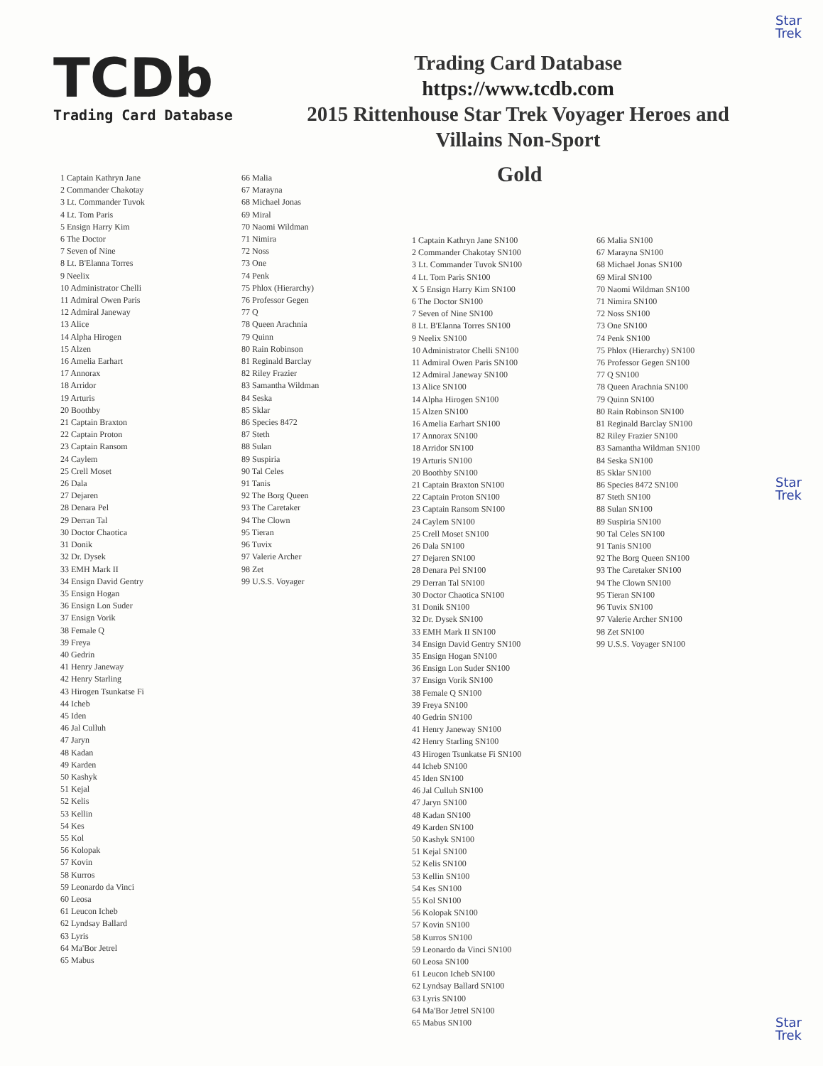Star
Trek
Star
Trek
Star
Trek
TCDb
Trading Card Database
Trading Card Database
https://www.tcdb.com
2015 Rittenhouse Star Trek Voyager Heroes and Villains Non-Sport
Gold
1 Captain Kathryn Jane
2 Commander Chakotay
3 Lt. Commander Tuvok
4 Lt. Tom Paris
5 Ensign Harry Kim
6 The Doctor
7 Seven of Nine
8 Lt. B'Elanna Torres
9 Neelix
10 Administrator Chelli
11 Admiral Owen Paris
12 Admiral Janeway
13 Alice
14 Alpha Hirogen
15 Alzen
16 Amelia Earhart
17 Annorax
18 Arridor
19 Arturis
20 Boothby
21 Captain Braxton
22 Captain Proton
23 Captain Ransom
24 Caylem
25 Crell Moset
26 Dala
27 Dejaren
28 Denara Pel
29 Derran Tal
30 Doctor Chaotica
31 Donik
32 Dr. Dysek
33 EMH Mark II
34 Ensign David Gentry
35 Ensign Hogan
36 Ensign Lon Suder
37 Ensign Vorik
38 Female Q
39 Freya
40 Gedrin
41 Henry Janeway
42 Henry Starling
43 Hirogen Tsunkatse Fi
44 Icheb
45 Iden
46 Jal Culluh
47 Jaryn
48 Kadan
49 Karden
50 Kashyk
51 Kejal
52 Kelis
53 Kellin
54 Kes
55 Kol
56 Kolopak
57 Kovin
58 Kurros
59 Leonardo da Vinci
60 Leosa
61 Leucon Icheb
62 Lyndsay Ballard
63 Lyris
64 Ma'Bor Jetrel
65 Mabus
66 Malia
67 Marayna
68 Michael Jonas
69 Miral
70 Naomi Wildman
71 Nimira
72 Noss
73 One
74 Penk
75 Phlox (Hierarchy)
76 Professor Gegen
77 Q
78 Queen Arachnia
79 Quinn
80 Rain Robinson
81 Reginald Barclay
82 Riley Frazier
83 Samantha Wildman
84 Seska
85 Sklar
86 Species 8472
87 Steth
88 Sulan
89 Suspiria
90 Tal Celes
91 Tanis
92 The Borg Queen
93 The Caretaker
94 The Clown
95 Tieran
96 Tuvix
97 Valerie Archer
98 Zet
99 U.S.S. Voyager
1 Captain Kathryn Jane SN100
2 Commander Chakotay SN100
3 Lt. Commander Tuvok SN100
4 Lt. Tom Paris SN100
X 5 Ensign Harry Kim SN100
6 The Doctor SN100
7 Seven of Nine SN100
8 Lt. B'Elanna Torres SN100
9 Neelix SN100
10 Administrator Chelli SN100
11 Admiral Owen Paris SN100
12 Admiral Janeway SN100
13 Alice SN100
14 Alpha Hirogen SN100
15 Alzen SN100
16 Amelia Earhart SN100
17 Annorax SN100
18 Arridor SN100
19 Arturis SN100
20 Boothby SN100
21 Captain Braxton SN100
22 Captain Proton SN100
23 Captain Ransom SN100
24 Caylem SN100
25 Crell Moset SN100
26 Dala SN100
27 Dejaren SN100
28 Denara Pel SN100
29 Derran Tal SN100
30 Doctor Chaotica SN100
31 Donik SN100
32 Dr. Dysek SN100
33 EMH Mark II SN100
34 Ensign David Gentry SN100
35 Ensign Hogan SN100
36 Ensign Lon Suder SN100
37 Ensign Vorik SN100
38 Female Q SN100
39 Freya SN100
40 Gedrin SN100
41 Henry Janeway SN100
42 Henry Starling SN100
43 Hirogen Tsunkatse Fi SN100
44 Icheb SN100
45 Iden SN100
46 Jal Culluh SN100
47 Jaryn SN100
48 Kadan SN100
49 Karden SN100
50 Kashyk SN100
51 Kejal SN100
52 Kelis SN100
53 Kellin SN100
54 Kes SN100
55 Kol SN100
56 Kolopak SN100
57 Kovin SN100
58 Kurros SN100
59 Leonardo da Vinci SN100
60 Leosa SN100
61 Leucon Icheb SN100
62 Lyndsay Ballard SN100
63 Lyris SN100
64 Ma'Bor Jetrel SN100
65 Mabus SN100
66 Malia SN100
67 Marayna SN100
68 Michael Jonas SN100
69 Miral SN100
70 Naomi Wildman SN100
71 Nimira SN100
72 Noss SN100
73 One SN100
74 Penk SN100
75 Phlox (Hierarchy) SN100
76 Professor Gegen SN100
77 Q SN100
78 Queen Arachnia SN100
79 Quinn SN100
80 Rain Robinson SN100
81 Reginald Barclay SN100
82 Riley Frazier SN100
83 Samantha Wildman SN100
84 Seska SN100
85 Sklar SN100
86 Species 8472 SN100
87 Steth SN100
88 Sulan SN100
89 Suspiria SN100
90 Tal Celes SN100
91 Tanis SN100
92 The Borg Queen SN100
93 The Caretaker SN100
94 The Clown SN100
95 Tieran SN100
96 Tuvix SN100
97 Valerie Archer SN100
98 Zet SN100
99 U.S.S. Voyager SN100